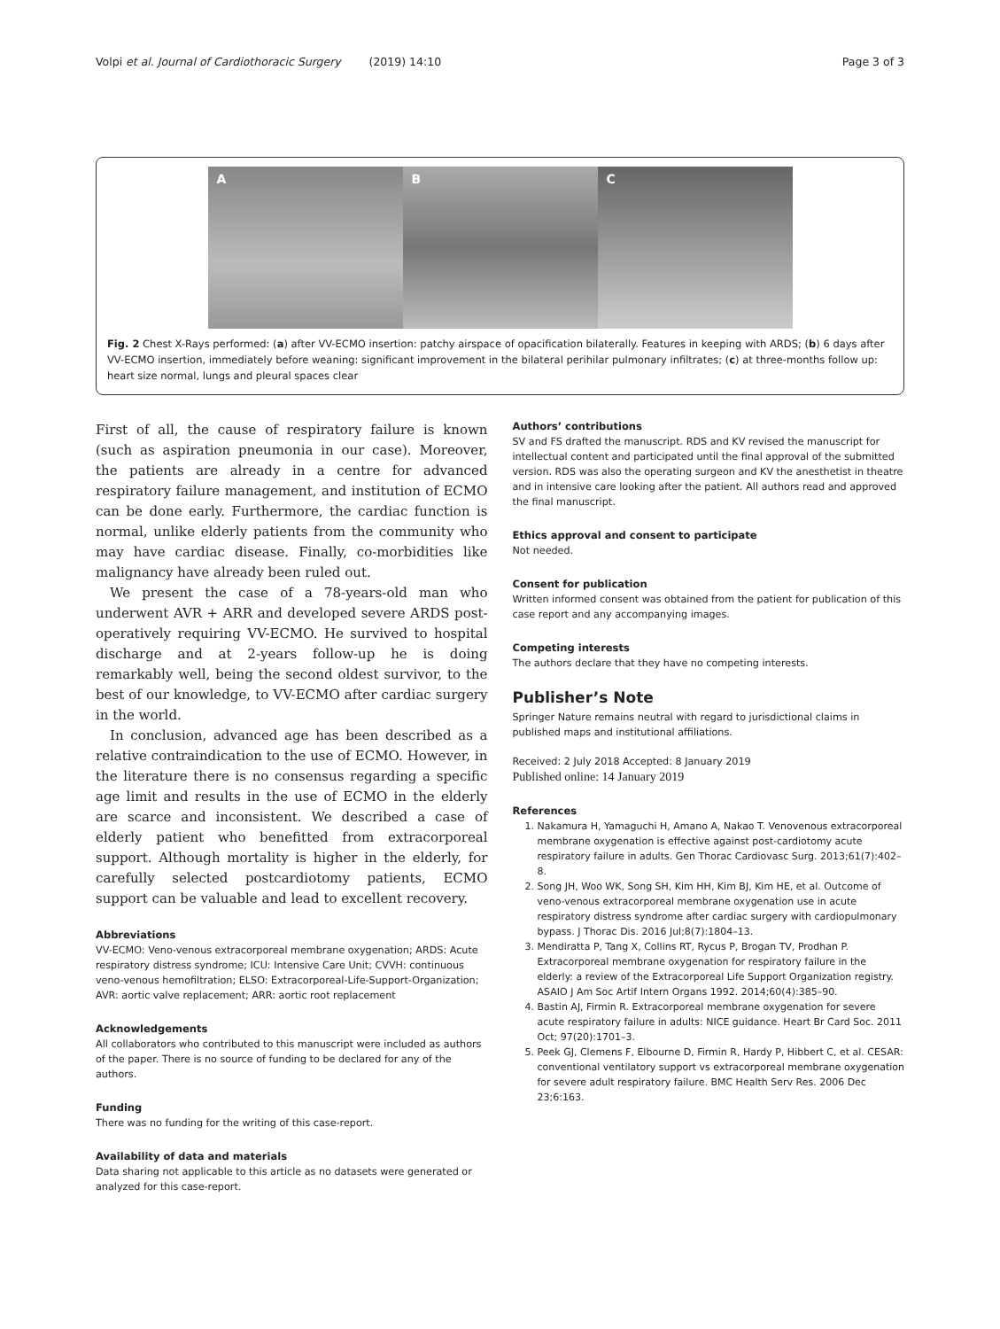Volpi et al. Journal of Cardiothoracic Surgery (2019) 14:10
Page 3 of 3
A B C
Fig. 2 Chest X-Rays performed: (a) after VV-ECMO insertion: patchy airspace of opacification bilaterally. Features in keeping with ARDS; (b) 6 days after VV-ECMO insertion, immediately before weaning: significant improvement in the bilateral perihilar pulmonary infiltrates; (c) at three-months follow up: heart size normal, lungs and pleural spaces clear
First of all, the cause of respiratory failure is known (such as aspiration pneumonia in our case). Moreover, the patients are already in a centre for advanced respiratory failure management, and institution of ECMO can be done early. Furthermore, the cardiac function is normal, unlike elderly patients from the community who may have cardiac disease. Finally, co-morbidities like malignancy have already been ruled out.
We present the case of a 78-years-old man who underwent AVR + ARR and developed severe ARDS post-operatively requiring VV-ECMO. He survived to hospital discharge and at 2-years follow-up he is doing remarkably well, being the second oldest survivor, to the best of our knowledge, to VV-ECMO after cardiac surgery in the world.
In conclusion, advanced age has been described as a relative contraindication to the use of ECMO. However, in the literature there is no consensus regarding a specific age limit and results in the use of ECMO in the elderly are scarce and inconsistent. We described a case of elderly patient who benefitted from extracorporeal support. Although mortality is higher in the elderly, for carefully selected postcardiotomy patients, ECMO support can be valuable and lead to excellent recovery.
Abbreviations
VV-ECMO: Veno-venous extracorporeal membrane oxygenation; ARDS: Acute respiratory distress syndrome; ICU: Intensive Care Unit; CVVH: continuous veno-venous hemofiltration; ELSO: Extracorporeal-Life-Support-Organization; AVR: aortic valve replacement; ARR: aortic root replacement
Acknowledgements
All collaborators who contributed to this manuscript were included as authors of the paper. There is no source of funding to be declared for any of the authors.
Funding
There was no funding for the writing of this case-report.
Availability of data and materials
Data sharing not applicable to this article as no datasets were generated or analyzed for this case-report.
Authors’ contributions
SV and FS drafted the manuscript. RDS and KV revised the manuscript for intellectual content and participated until the final approval of the submitted version. RDS was also the operating surgeon and KV the anesthetist in theatre and in intensive care looking after the patient. All authors read and approved the final manuscript.
Ethics approval and consent to participate
Not needed.
Consent for publication
Written informed consent was obtained from the patient for publication of this case report and any accompanying images.
Competing interests
The authors declare that they have no competing interests.
Publisher’s Note
Springer Nature remains neutral with regard to jurisdictional claims in published maps and institutional affiliations.
Received: 2 July 2018 Accepted: 8 January 2019
Published online: 14 January 2019
References
1. Nakamura H, Yamaguchi H, Amano A, Nakao T. Venovenous extracorporeal membrane oxygenation is effective against post-cardiotomy acute respiratory failure in adults. Gen Thorac Cardiovasc Surg. 2013;61(7):402–8.
2. Song JH, Woo WK, Song SH, Kim HH, Kim BJ, Kim HE, et al. Outcome of veno-venous extracorporeal membrane oxygenation use in acute respiratory distress syndrome after cardiac surgery with cardiopulmonary bypass. J Thorac Dis. 2016 Jul;8(7):1804–13.
3. Mendiratta P, Tang X, Collins RT, Rycus P, Brogan TV, Prodhan P. Extracorporeal membrane oxygenation for respiratory failure in the elderly: a review of the Extracorporeal Life Support Organization registry. ASAIO J Am Soc Artif Intern Organs 1992. 2014;60(4):385–90.
4. Bastin AJ, Firmin R. Extracorporeal membrane oxygenation for severe acute respiratory failure in adults: NICE guidance. Heart Br Card Soc. 2011 Oct; 97(20):1701–3.
5. Peek GJ, Clemens F, Elbourne D, Firmin R, Hardy P, Hibbert C, et al. CESAR: conventional ventilatory support vs extracorporeal membrane oxygenation for severe adult respiratory failure. BMC Health Serv Res. 2006 Dec 23;6:163.